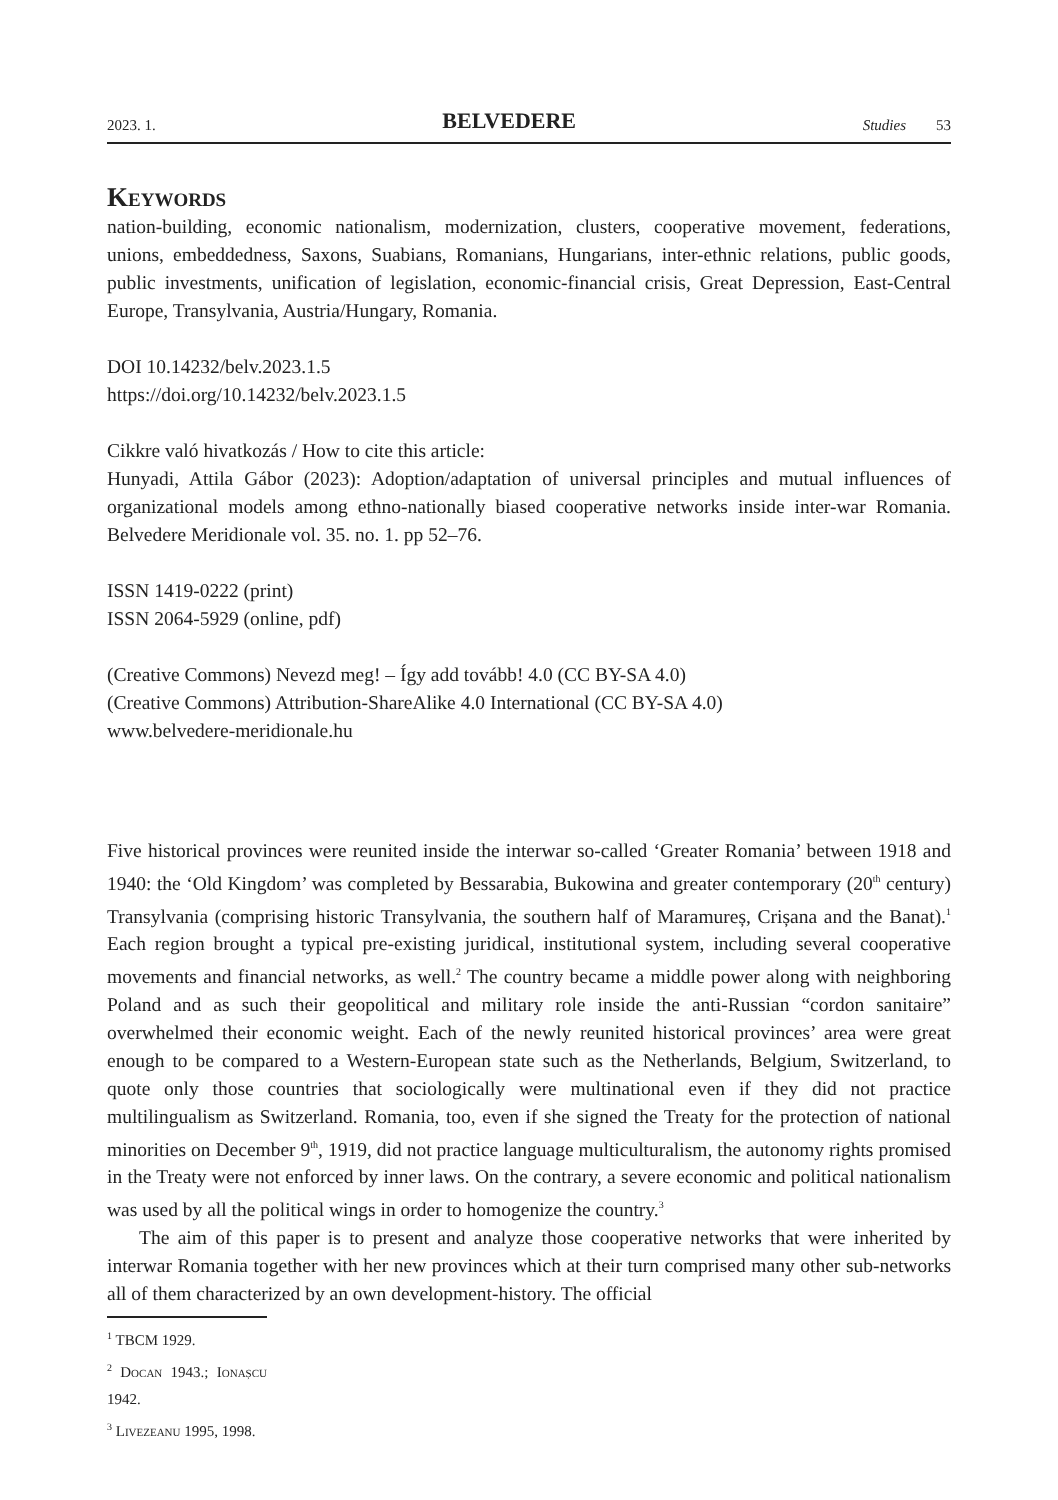2023. 1. BELVEDERE Studies 53
Keywords
nation-building, economic nationalism, modernization, clusters, cooperative movement, federations, unions, embeddedness, Saxons, Suabians, Romanians, Hungarians, inter-ethnic relations, public goods, public investments, unification of legislation, economic-financial crisis, Great Depression, East-Central Europe, Transylvania, Austria/Hungary, Romania.
DOI 10.14232/belv.2023.1.5
https://doi.org/10.14232/belv.2023.1.5
Cikkre való hivatkozás / How to cite this article:
Hunyadi, Attila Gábor (2023): Adoption/adaptation of universal principles and mutual influences of organizational models among ethno-nationally biased cooperative networks inside inter-war Romania. Belvedere Meridionale vol. 35. no. 1. pp 52–76.
ISSN 1419-0222 (print)
ISSN 2064-5929 (online, pdf)
(Creative Commons) Nevezd meg! – Így add tovább! 4.0 (CC BY-SA 4.0)
(Creative Commons) Attribution-ShareAlike 4.0 International (CC BY-SA 4.0)
www.belvedere-meridionale.hu
Five historical provinces were reunited inside the interwar so-called ‘Greater Romania’ between 1918 and 1940: the ‘Old Kingdom’ was completed by Bessarabia, Bukowina and greater contemporary (20<sup>th</sup> century) Transylvania (comprising historic Transylvania, the southern half of Maramureș, Crișana and the Banat).<sup>1</sup> Each region brought a typical pre-existing juridical, institutional system, including several cooperative movements and financial networks, as well.<sup>2</sup> The country became a middle power along with neighboring Poland and as such their geopolitical and military role inside the anti-Russian “cordon sanitaire” overwhelmed their economic weight. Each of the newly reunited historical provinces’ area were great enough to be compared to a Western-European state such as the Netherlands, Belgium, Switzerland, to quote only those countries that sociologically were multinational even if they did not practice multilingualism as Switzerland. Romania, too, even if she signed the Treaty for the protection of national minorities on December 9<sup>th</sup>, 1919, did not practice language multiculturalism, the autonomy rights promised in the Treaty were not enforced by inner laws. On the contrary, a severe economic and political nationalism was used by all the political wings in order to homogenize the country.<sup>3</sup>
The aim of this paper is to present and analyze those cooperative networks that were inherited by interwar Romania together with her new provinces which at their turn comprised many other sub-networks all of them characterized by an own development-history. The official
<sup>1</sup> TBCM 1929.
<sup>2</sup> Docan 1943.; Ionașcu 1942.
<sup>3</sup> Livezeanu 1995, 1998.